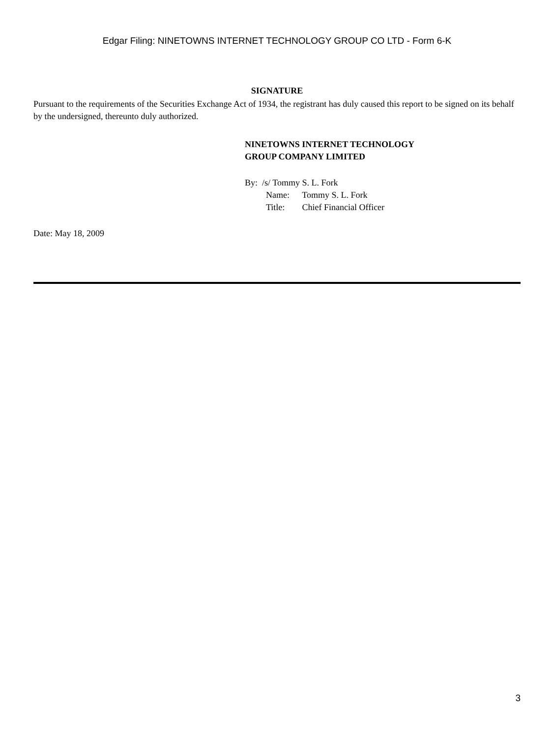Edgar Filing: NINETOWNS INTERNET TECHNOLOGY GROUP CO LTD - Form 6-K
SIGNATURE
Pursuant to the requirements of the Securities Exchange Act of 1934, the registrant has duly caused this report to be signed on its behalf by the undersigned, thereunto duly authorized.
NINETOWNS INTERNET TECHNOLOGY
GROUP COMPANY LIMITED
By: /s/ Tommy S. L. Fork
Name: Tommy S. L. Fork
Title: Chief Financial Officer
Date: May 18, 2009
3